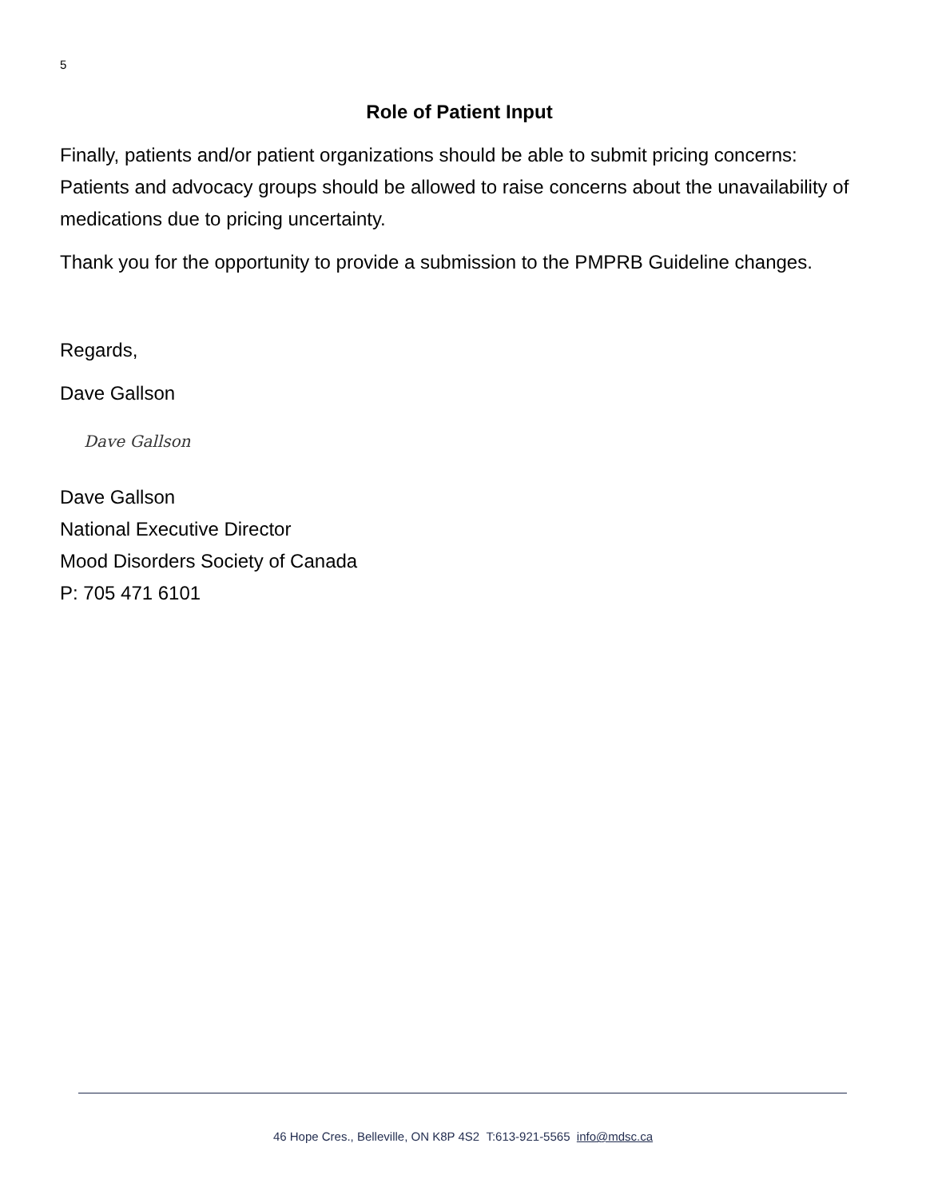5
Role of Patient Input
Finally, patients and/or patient organizations should be able to submit pricing concerns: Patients and advocacy groups should be allowed to raise concerns about the unavailability of medications due to pricing uncertainty.
Thank you for the opportunity to provide a submission to the PMPRB Guideline changes.
Regards,
Dave Gallson
Dave Gallson
Dave Gallson
National Executive Director
Mood Disorders Society of Canada
P: 705 471 6101
46 Hope Cres., Belleville, ON K8P 4S2 T:613-921-5565 info@mdsc.ca